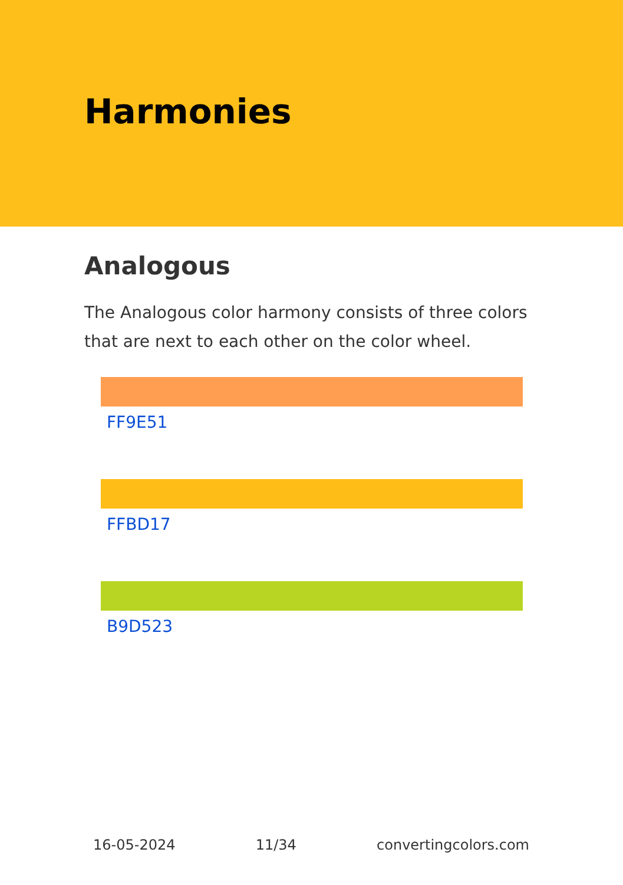Harmonies
Analogous
The Analogous color harmony consists of three colors that are next to each other on the color wheel.
FF9E51
FFBD17
B9D523
16-05-2024 11/34 convertingcolors.com